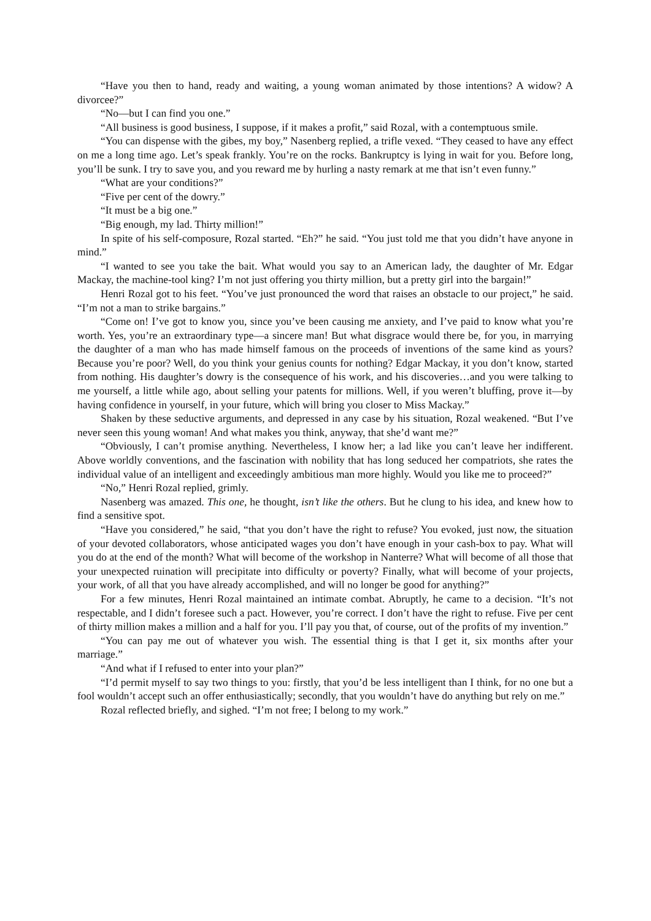“Have you then to hand, ready and waiting, a young woman animated by those intentions? A widow? A divorcee?”
“No—but I can find you one.”
“All business is good business, I suppose, if it makes a profit,” said Rozal, with a contemptuous smile.
“You can dispense with the gibes, my boy,” Nasenberg replied, a trifle vexed. “They ceased to have any effect on me a long time ago. Let’s speak frankly. You’re on the rocks. Bankruptcy is lying in wait for you. Before long, you’ll be sunk. I try to save you, and you reward me by hurling a nasty remark at me that isn’t even funny.”
“What are your conditions?”
“Five per cent of the dowry.”
“It must be a big one.”
“Big enough, my lad. Thirty million!”
In spite of his self-composure, Rozal started. “Eh?” he said. “You just told me that you didn’t have anyone in mind.”
“I wanted to see you take the bait. What would you say to an American lady, the daughter of Mr. Edgar Mackay, the machine-tool king? I’m not just offering you thirty million, but a pretty girl into the bargain!”
Henri Rozal got to his feet. “You’ve just pronounced the word that raises an obstacle to our project,” he said. “I’m not a man to strike bargains.”
“Come on! I’ve got to know you, since you’ve been causing me anxiety, and I’ve paid to know what you’re worth. Yes, you’re an extraordinary type—a sincere man! But what disgrace would there be, for you, in marrying the daughter of a man who has made himself famous on the proceeds of inventions of the same kind as yours? Because you’re poor? Well, do you think your genius counts for nothing? Edgar Mackay, it you don’t know, started from nothing. His daughter’s dowry is the consequence of his work, and his discoveries…and you were talking to me yourself, a little while ago, about selling your patents for millions. Well, if you weren’t bluffing, prove it—by having confidence in yourself, in your future, which will bring you closer to Miss Mackay.”
Shaken by these seductive arguments, and depressed in any case by his situation, Rozal weakened. “But I’ve never seen this young woman! And what makes you think, anyway, that she’d want me?”
“Obviously, I can’t promise anything. Nevertheless, I know her; a lad like you can’t leave her indifferent. Above worldly conventions, and the fascination with nobility that has long seduced her compatriots, she rates the individual value of an intelligent and exceedingly ambitious man more highly. Would you like me to proceed?”
“No,” Henri Rozal replied, grimly.
Nasenberg was amazed. This one, he thought, isn’t like the others. But he clung to his idea, and knew how to find a sensitive spot.
“Have you considered,” he said, “that you don’t have the right to refuse? You evoked, just now, the situation of your devoted collaborators, whose anticipated wages you don’t have enough in your cash-box to pay. What will you do at the end of the month? What will become of the workshop in Nanterre? What will become of all those that your unexpected ruination will precipitate into difficulty or poverty? Finally, what will become of your projects, your work, of all that you have already accomplished, and will no longer be good for anything?”
For a few minutes, Henri Rozal maintained an intimate combat. Abruptly, he came to a decision. “It’s not respectable, and I didn’t foresee such a pact. However, you’re correct. I don’t have the right to refuse. Five per cent of thirty million makes a million and a half for you. I’ll pay you that, of course, out of the profits of my invention.”
“You can pay me out of whatever you wish. The essential thing is that I get it, six months after your marriage.”
“And what if I refused to enter into your plan?”
“I’d permit myself to say two things to you: firstly, that you’d be less intelligent than I think, for no one but a fool wouldn’t accept such an offer enthusiastically; secondly, that you wouldn’t have do anything but rely on me.”
Rozal reflected briefly, and sighed. “I’m not free; I belong to my work.”